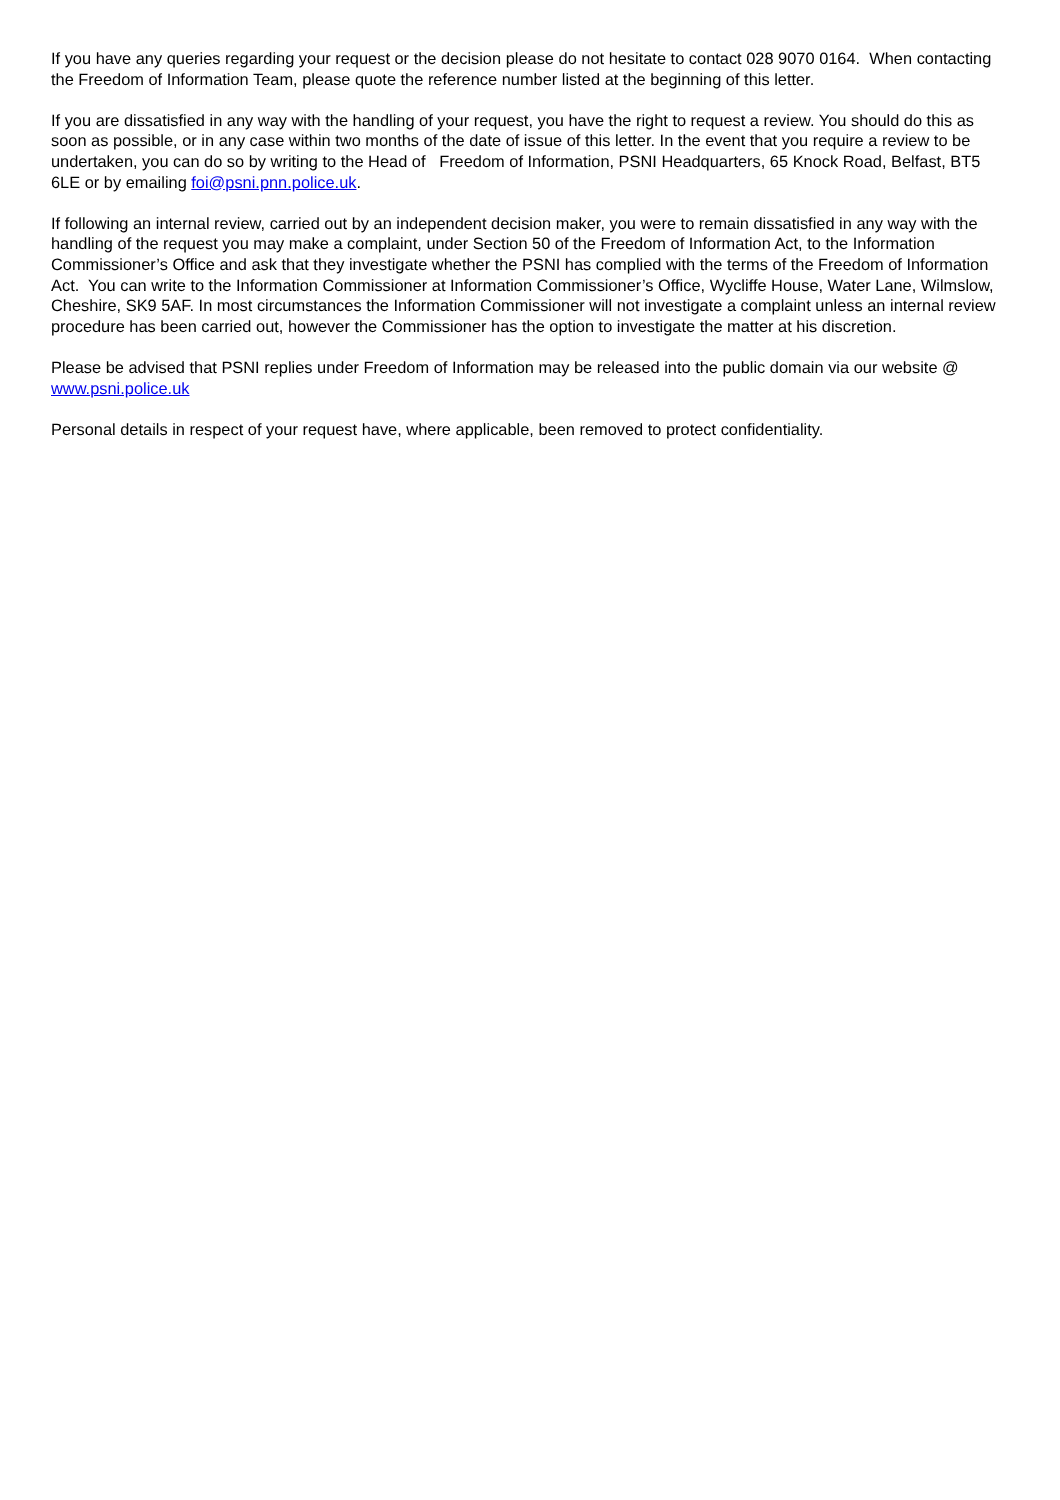If you have any queries regarding your request or the decision please do not hesitate to contact 028 9070 0164. When contacting the Freedom of Information Team, please quote the reference number listed at the beginning of this letter.
If you are dissatisfied in any way with the handling of your request, you have the right to request a review. You should do this as soon as possible, or in any case within two months of the date of issue of this letter. In the event that you require a review to be undertaken, you can do so by writing to the Head of Freedom of Information, PSNI Headquarters, 65 Knock Road, Belfast, BT5 6LE or by emailing foi@psni.pnn.police.uk.
If following an internal review, carried out by an independent decision maker, you were to remain dissatisfied in any way with the handling of the request you may make a complaint, under Section 50 of the Freedom of Information Act, to the Information Commissioner’s Office and ask that they investigate whether the PSNI has complied with the terms of the Freedom of Information Act. You can write to the Information Commissioner at Information Commissioner’s Office, Wycliffe House, Water Lane, Wilmslow, Cheshire, SK9 5AF. In most circumstances the Information Commissioner will not investigate a complaint unless an internal review procedure has been carried out, however the Commissioner has the option to investigate the matter at his discretion.
Please be advised that PSNI replies under Freedom of Information may be released into the public domain via our website @ www.psni.police.uk
Personal details in respect of your request have, where applicable, been removed to protect confidentiality.